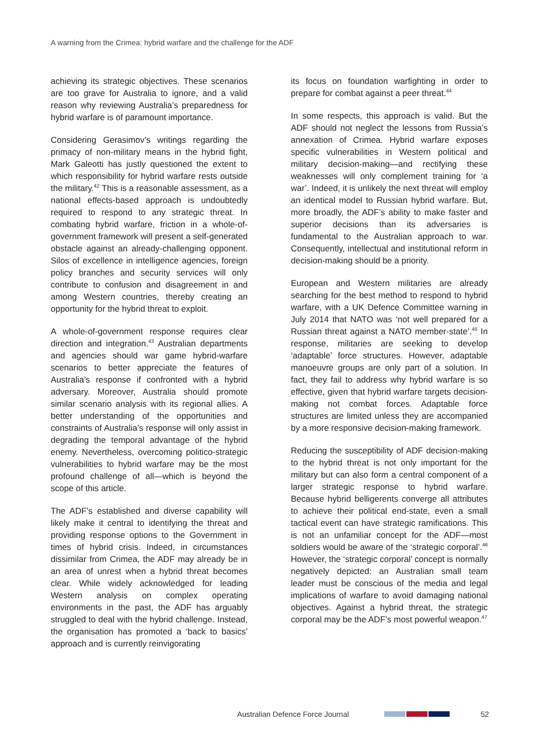A warning from the Crimea: hybrid warfare and the challenge for the ADF
achieving its strategic objectives. These scenarios are too grave for Australia to ignore, and a valid reason why reviewing Australia’s preparedness for hybrid warfare is of paramount importance.
Considering Gerasimov’s writings regarding the primacy of non-military means in the hybrid fight, Mark Galeotti has justly questioned the extent to which responsibility for hybrid warfare rests outside the military.<sup>42</sup> This is a reasonable assessment, as a national effects-based approach is undoubtedly required to respond to any strategic threat. In combating hybrid warfare, friction in a whole-of-government framework will present a self-generated obstacle against an already-challenging opponent. Silos of excellence in intelligence agencies, foreign policy branches and security services will only contribute to confusion and disagreement in and among Western countries, thereby creating an opportunity for the hybrid threat to exploit.
A whole-of-government response requires clear direction and integration.<sup>43</sup> Australian departments and agencies should war game hybrid-warfare scenarios to better appreciate the features of Australia’s response if confronted with a hybrid adversary. Moreover, Australia should promote similar scenario analysis with its regional allies. A better understanding of the opportunities and constraints of Australia’s response will only assist in degrading the temporal advantage of the hybrid enemy. Nevertheless, overcoming politico-strategic vulnerabilities to hybrid warfare may be the most profound challenge of all—which is beyond the scope of this article.
The ADF’s established and diverse capability will likely make it central to identifying the threat and providing response options to the Government in times of hybrid crisis. Indeed, in circumstances dissimilar from Crimea, the ADF may already be in an area of unrest when a hybrid threat becomes clear. While widely acknowledged for leading Western analysis on complex operating environments in the past, the ADF has arguably struggled to deal with the hybrid challenge. Instead, the organisation has promoted a ‘back to basics’ approach and is currently reinvigorating
its focus on foundation warfighting in order to prepare for combat against a peer threat.<sup>44</sup>
In some respects, this approach is valid. But the ADF should not neglect the lessons from Russia’s annexation of Crimea. Hybrid warfare exposes specific vulnerabilities in Western political and military decision-making—and rectifying these weaknesses will only complement training for ‘a war’. Indeed, it is unlikely the next threat will employ an identical model to Russian hybrid warfare. But, more broadly, the ADF’s ability to make faster and superior decisions than its adversaries is fundamental to the Australian approach to war. Consequently, intellectual and institutional reform in decision-making should be a priority.
European and Western militaries are already searching for the best method to respond to hybrid warfare, with a UK Defence Committee warning in July 2014 that NATO was ‘not well prepared for a Russian threat against a NATO member-state’.<sup>45</sup> In response, militaries are seeking to develop ‘adaptable’ force structures. However, adaptable manoeuvre groups are only part of a solution. In fact, they fail to address why hybrid warfare is so effective, given that hybrid warfare targets decision-making not combat forces. Adaptable force structures are limited unless they are accompanied by a more responsive decision-making framework.
Reducing the susceptibility of ADF decision-making to the hybrid threat is not only important for the military but can also form a central component of a larger strategic response to hybrid warfare. Because hybrid belligerents converge all attributes to achieve their political end-state, even a small tactical event can have strategic ramifications. This is not an unfamiliar concept for the ADF—most soldiers would be aware of the ‘strategic corporal’.<sup>46</sup> However, the ‘strategic corporal’ concept is normally negatively depicted: an Australian small team leader must be conscious of the media and legal implications of warfare to avoid damaging national objectives. Against a hybrid threat, the strategic corporal may be the ADF’s most powerful weapon.<sup>47</sup>
Australian Defence Force Journal
52